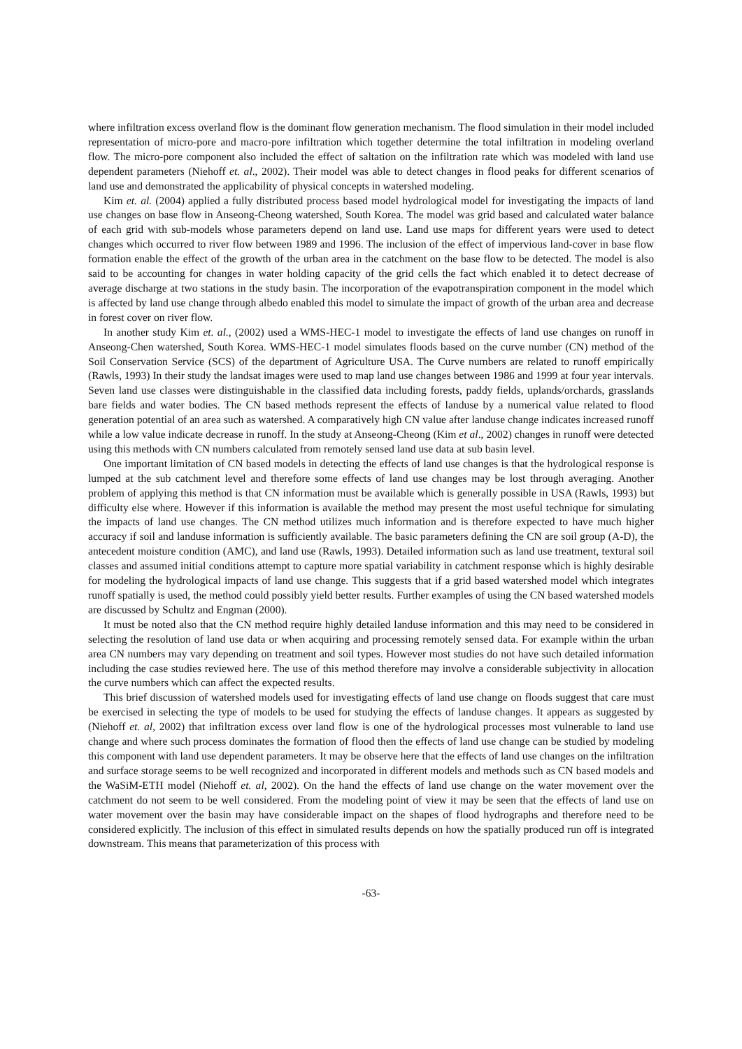where infiltration excess overland flow is the dominant flow generation mechanism. The flood simulation in their model included representation of micro-pore and macro-pore infiltration which together determine the total infiltration in modeling overland flow. The micro-pore component also included the effect of saltation on the infiltration rate which was modeled with land use dependent parameters (Niehoff et. al., 2002). Their model was able to detect changes in flood peaks for different scenarios of land use and demonstrated the applicability of physical concepts in watershed modeling.
Kim et. al. (2004) applied a fully distributed process based model hydrological model for investigating the impacts of land use changes on base flow in Anseong-Cheong watershed, South Korea. The model was grid based and calculated water balance of each grid with sub-models whose parameters depend on land use. Land use maps for different years were used to detect changes which occurred to river flow between 1989 and 1996. The inclusion of the effect of impervious land-cover in base flow formation enable the effect of the growth of the urban area in the catchment on the base flow to be detected. The model is also said to be accounting for changes in water holding capacity of the grid cells the fact which enabled it to detect decrease of average discharge at two stations in the study basin. The incorporation of the evapotranspiration component in the model which is affected by land use change through albedo enabled this model to simulate the impact of growth of the urban area and decrease in forest cover on river flow.
In another study Kim et. al., (2002) used a WMS-HEC-1 model to investigate the effects of land use changes on runoff in Anseong-Chen watershed, South Korea. WMS-HEC-1 model simulates floods based on the curve number (CN) method of the Soil Conservation Service (SCS) of the department of Agriculture USA. The Curve numbers are related to runoff empirically (Rawls, 1993) In their study the landsat images were used to map land use changes between 1986 and 1999 at four year intervals. Seven land use classes were distinguishable in the classified data including forests, paddy fields, uplands/orchards, grasslands bare fields and water bodies. The CN based methods represent the effects of landuse by a numerical value related to flood generation potential of an area such as watershed. A comparatively high CN value after landuse change indicates increased runoff while a low value indicate decrease in runoff. In the study at Anseong-Cheong (Kim et al., 2002) changes in runoff were detected using this methods with CN numbers calculated from remotely sensed land use data at sub basin level.
One important limitation of CN based models in detecting the effects of land use changes is that the hydrological response is lumped at the sub catchment level and therefore some effects of land use changes may be lost through averaging. Another problem of applying this method is that CN information must be available which is generally possible in USA (Rawls, 1993) but difficulty else where. However if this information is available the method may present the most useful technique for simulating the impacts of land use changes. The CN method utilizes much information and is therefore expected to have much higher accuracy if soil and landuse information is sufficiently available. The basic parameters defining the CN are soil group (A-D), the antecedent moisture condition (AMC), and land use (Rawls, 1993). Detailed information such as land use treatment, textural soil classes and assumed initial conditions attempt to capture more spatial variability in catchment response which is highly desirable for modeling the hydrological impacts of land use change. This suggests that if a grid based watershed model which integrates runoff spatially is used, the method could possibly yield better results. Further examples of using the CN based watershed models are discussed by Schultz and Engman (2000).
It must be noted also that the CN method require highly detailed landuse information and this may need to be considered in selecting the resolution of land use data or when acquiring and processing remotely sensed data. For example within the urban area CN numbers may vary depending on treatment and soil types. However most studies do not have such detailed information including the case studies reviewed here. The use of this method therefore may involve a considerable subjectivity in allocation the curve numbers which can affect the expected results.
This brief discussion of watershed models used for investigating effects of land use change on floods suggest that care must be exercised in selecting the type of models to be used for studying the effects of landuse changes. It appears as suggested by (Niehoff et. al, 2002) that infiltration excess over land flow is one of the hydrological processes most vulnerable to land use change and where such process dominates the formation of flood then the effects of land use change can be studied by modeling this component with land use dependent parameters. It may be observe here that the effects of land use changes on the infiltration and surface storage seems to be well recognized and incorporated in different models and methods such as CN based models and the WaSiM-ETH model (Niehoff et. al, 2002). On the hand the effects of land use change on the water movement over the catchment do not seem to be well considered. From the modeling point of view it may be seen that the effects of land use on water movement over the basin may have considerable impact on the shapes of flood hydrographs and therefore need to be considered explicitly. The inclusion of this effect in simulated results depends on how the spatially produced run off is integrated downstream. This means that parameterization of this process with
-63-